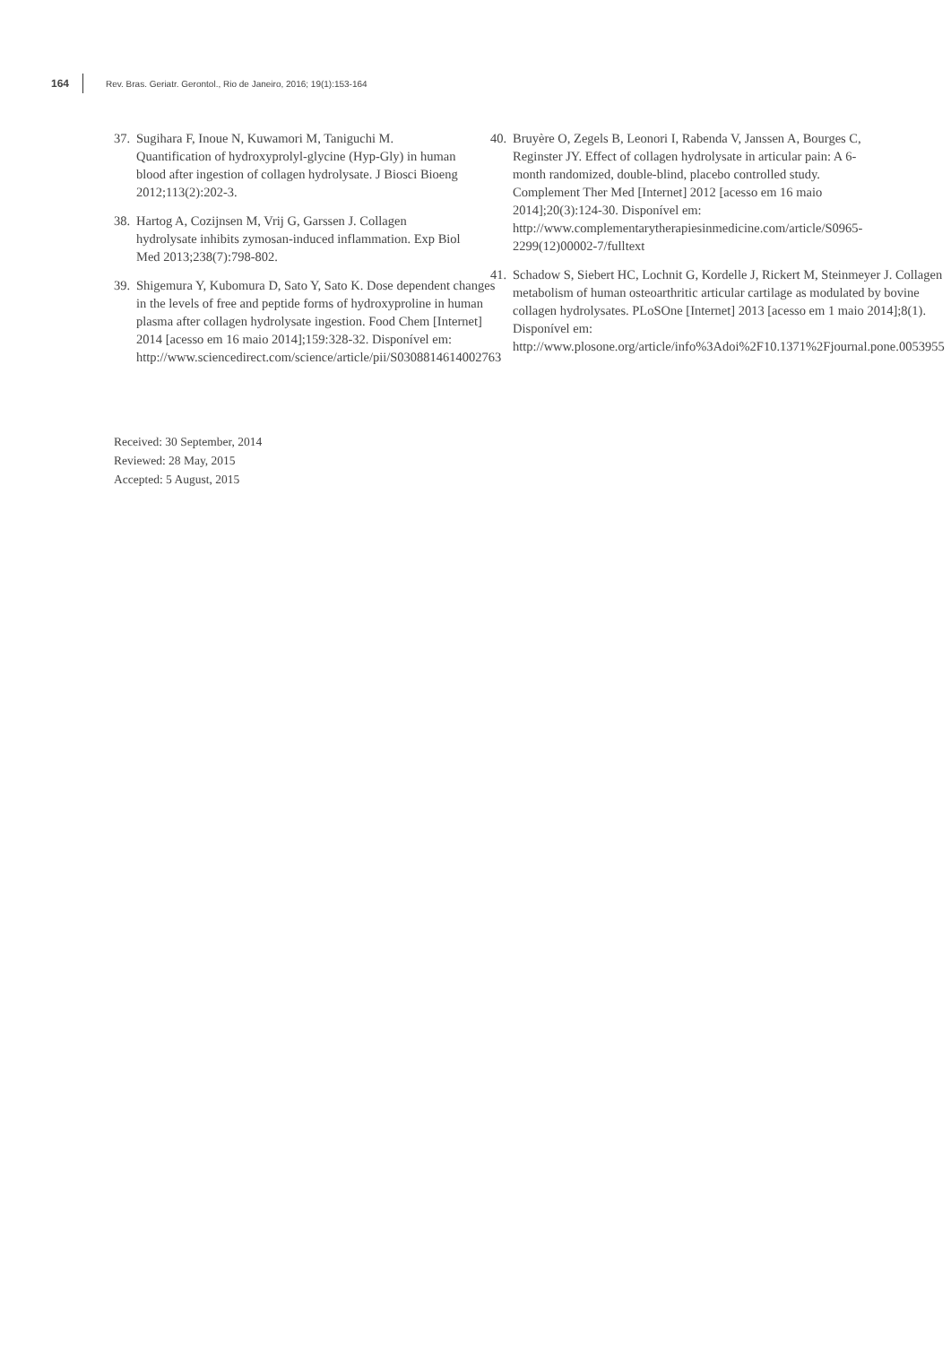164 Rev. Bras. Geriatr. Gerontol., Rio de Janeiro, 2016; 19(1):153-164
37. Sugihara F, Inoue N, Kuwamori M, Taniguchi M. Quantification of hydroxyprolyl-glycine (Hyp-Gly) in human blood after ingestion of collagen hydrolysate. J Biosci Bioeng 2012;113(2):202-3.
38. Hartog A, Cozijnsen M, Vrij G, Garssen J. Collagen hydrolysate inhibits zymosan-induced inflammation. Exp Biol Med 2013;238(7):798-802.
39. Shigemura Y, Kubomura D, Sato Y, Sato K. Dose dependent changes in the levels of free and peptide forms of hydroxyproline in human plasma after collagen hydrolysate ingestion. Food Chem [Internet] 2014 [acesso em 16 maio 2014];159:328-32. Disponível em: http://www.sciencedirect.com/science/article/pii/S0308814614002763
40. Bruyère O, Zegels B, Leonori I, Rabenda V, Janssen A, Bourges C, Reginster JY. Effect of collagen hydrolysate in articular pain: A 6-month randomized, double-blind, placebo controlled study. Complement Ther Med [Internet] 2012 [acesso em 16 maio 2014];20(3):124-30. Disponível em: http://www.complementarytherapiesinmedicine.com/article/S0965-2299(12)00002-7/fulltext
41. Schadow S, Siebert HC, Lochnit G, Kordelle J, Rickert M, Steinmeyer J. Collagen metabolism of human osteoarthritic articular cartilage as modulated by bovine collagen hydrolysates. PLoSOne [Internet] 2013 [acesso em 1 maio 2014];8(1). Disponível em: http://www.plosone.org/article/info%3Adoi%2F10.1371%2Fjournal.pone.0053955
Received: 30 September, 2014
Reviewed: 28 May, 2015
Accepted: 5 August, 2015